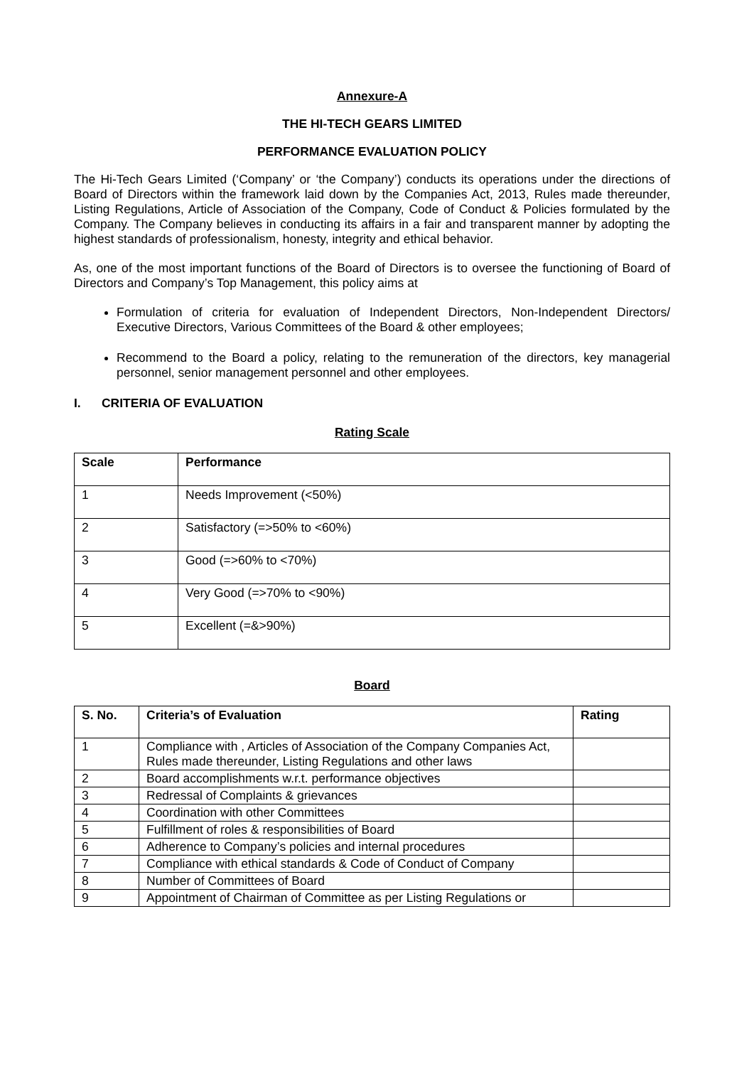Annexure-A
THE HI-TECH GEARS LIMITED
PERFORMANCE EVALUATION POLICY
The Hi-Tech Gears Limited (‘Company’ or ‘the Company’) conducts its operations under the directions of Board of Directors within the framework laid down by the Companies Act, 2013, Rules made thereunder, Listing Regulations, Article of Association of the Company, Code of Conduct & Policies formulated by the Company. The Company believes in conducting its affairs in a fair and transparent manner by adopting the highest standards of professionalism, honesty, integrity and ethical behavior.
As, one of the most important functions of the Board of Directors is to oversee the functioning of Board of Directors and Company’s Top Management, this policy aims at
Formulation of criteria for evaluation of Independent Directors, Non-Independent Directors/ Executive Directors, Various Committees of the Board & other employees;
Recommend to the Board a policy, relating to the remuneration of the directors, key managerial personnel, senior management personnel and other employees.
I. CRITERIA OF EVALUATION
Rating Scale
| Scale | Performance |
| --- | --- |
| 1 | Needs Improvement (<50%) |
| 2 | Satisfactory (=>50% to <60%) |
| 3 | Good (=>60% to <70%) |
| 4 | Very Good (=>70% to <90%) |
| 5 | Excellent (=&>90%) |
Board
| S. No. | Criteria’s of Evaluation | Rating |
| --- | --- | --- |
| 1 | Compliance with , Articles of Association of the Company Companies Act, Rules made thereunder, Listing Regulations and other laws | |
| 2 | Board accomplishments w.r.t. performance objectives | |
| 3 | Redressal of Complaints & grievances | |
| 4 | Coordination with other Committees | |
| 5 | Fulfillment of roles & responsibilities of Board | |
| 6 | Adherence to Company’s policies and internal procedures | |
| 7 | Compliance with ethical standards & Code of Conduct of Company | |
| 8 | Number of Committees of Board | |
| 9 | Appointment of Chairman of Committee as per Listing Regulations or | |